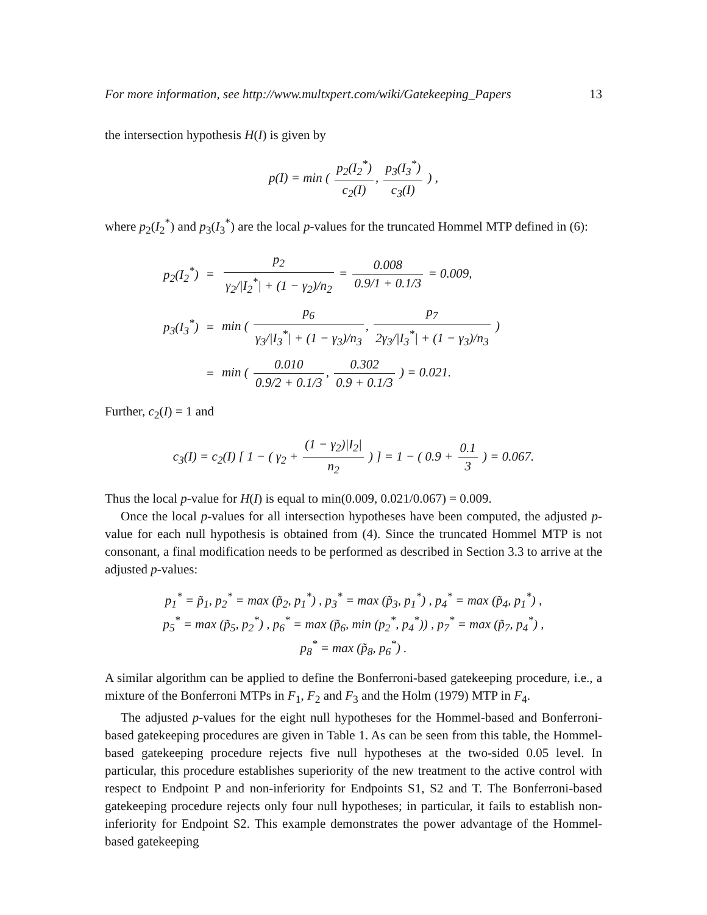For more information, see http://www.multxpert.com/wiki/Gatekeeping_Papers 13
the intersection hypothesis H(I) is given by
p(I) = min ( p<sub>2</sub>(I<sub>2</sub><sup>*</sup>) c<sub>2</sub>(I), p<sub>3</sub>(I<sub>3</sub><sup>*</sup>) c<sub>3</sub>(I) ) ,
where p<sub>2</sub>(I<sub>2</sub><sup>*</sup>) and p<sub>3</sub>(I<sub>3</sub><sup>*</sup>) are the local p-values for the truncated Hommel MTP defined in (6):
| p<sub>2</sub>(I<sub>2</sub><sup>*</sup>) | = | p<sub>2</sub> γ<sub>2</sub>//I<sub>2</sub><sup>*</sup>/ + (1 − γ<sub>2</sub>)/n<sub>2</sub> = 0.008 0.9/1 + 0.1/3 = 0.009, |
| p<sub>3</sub>(I<sub>3</sub><sup>*</sup>) | = | min ( p<sub>6</sub> γ<sub>3</sub>//I<sub>3</sub><sup>*</sup>/ + (1 − γ<sub>3</sub>)/n<sub>3</sub> , p<sub>7</sub> 2γ<sub>3</sub>//I<sub>3</sub><sup>*</sup>/ + (1 − γ<sub>3</sub>)/n<sub>3</sub> ) |
| | = | min ( 0.010 0.9/2 + 0.1/3 , 0.302 0.9 + 0.1/3 ) = 0.021. |
Further, c<sub>2</sub>(I) = 1 and
c<sub>3</sub>(I) = c<sub>2</sub>(I) [ 1 − ( γ<sub>2</sub> + (1 − γ<sub>2</sub>)|I<sub>2</sub>| n<sub>2</sub> ) ] = 1 − ( 0.9 + 0.1 3 ) = 0.067.
Thus the local p-value for H(I) is equal to min(0.009, 0.021/0.067) = 0.009.
Once the local p-values for all intersection hypotheses have been computed, the adjusted p-value for each null hypothesis is obtained from (4). Since the truncated Hommel MTP is not consonant, a final modification needs to be performed as described in Section 3.3 to arrive at the adjusted p-values:
p<sub>1</sub><sup>*</sup> = p̃<sub>1</sub>, p<sub>2</sub><sup>*</sup> = max (p̃<sub>2</sub>, p<sub>1</sub><sup>*</sup>) , p<sub>3</sub><sup>*</sup> = max (p̃<sub>3</sub>, p<sub>1</sub><sup>*</sup>) , p<sub>4</sub><sup>*</sup> = max (p̃<sub>4</sub>, p<sub>1</sub><sup>*</sup>) ,
p<sub>5</sub><sup>*</sup> = max (p̃<sub>5</sub>, p<sub>2</sub><sup>*</sup>) , p<sub>6</sub><sup>*</sup> = max (p̃<sub>6</sub>, min (p<sub>2</sub><sup>*</sup>, p<sub>4</sub><sup>*</sup>)) , p<sub>7</sub><sup>*</sup> = max (p̃<sub>7</sub>, p<sub>4</sub><sup>*</sup>) ,
p<sub>8</sub><sup>*</sup> = max (p̃<sub>8</sub>, p<sub>6</sub><sup>*</sup>) .
A similar algorithm can be applied to define the Bonferroni-based gatekeeping procedure, i.e., a mixture of the Bonferroni MTPs in F<sub>1</sub>, F<sub>2</sub> and F<sub>3</sub> and the Holm (1979) MTP in F<sub>4</sub>.
The adjusted p-values for the eight null hypotheses for the Hommel-based and Bonferroni-based gatekeeping procedures are given in Table 1. As can be seen from this table, the Hommel-based gatekeeping procedure rejects five null hypotheses at the two-sided 0.05 level. In particular, this procedure establishes superiority of the new treatment to the active control with respect to Endpoint P and non-inferiority for Endpoints S1, S2 and T. The Bonferroni-based gatekeeping procedure rejects only four null hypotheses; in particular, it fails to establish non-inferiority for Endpoint S2. This example demonstrates the power advantage of the Hommel-based gatekeeping